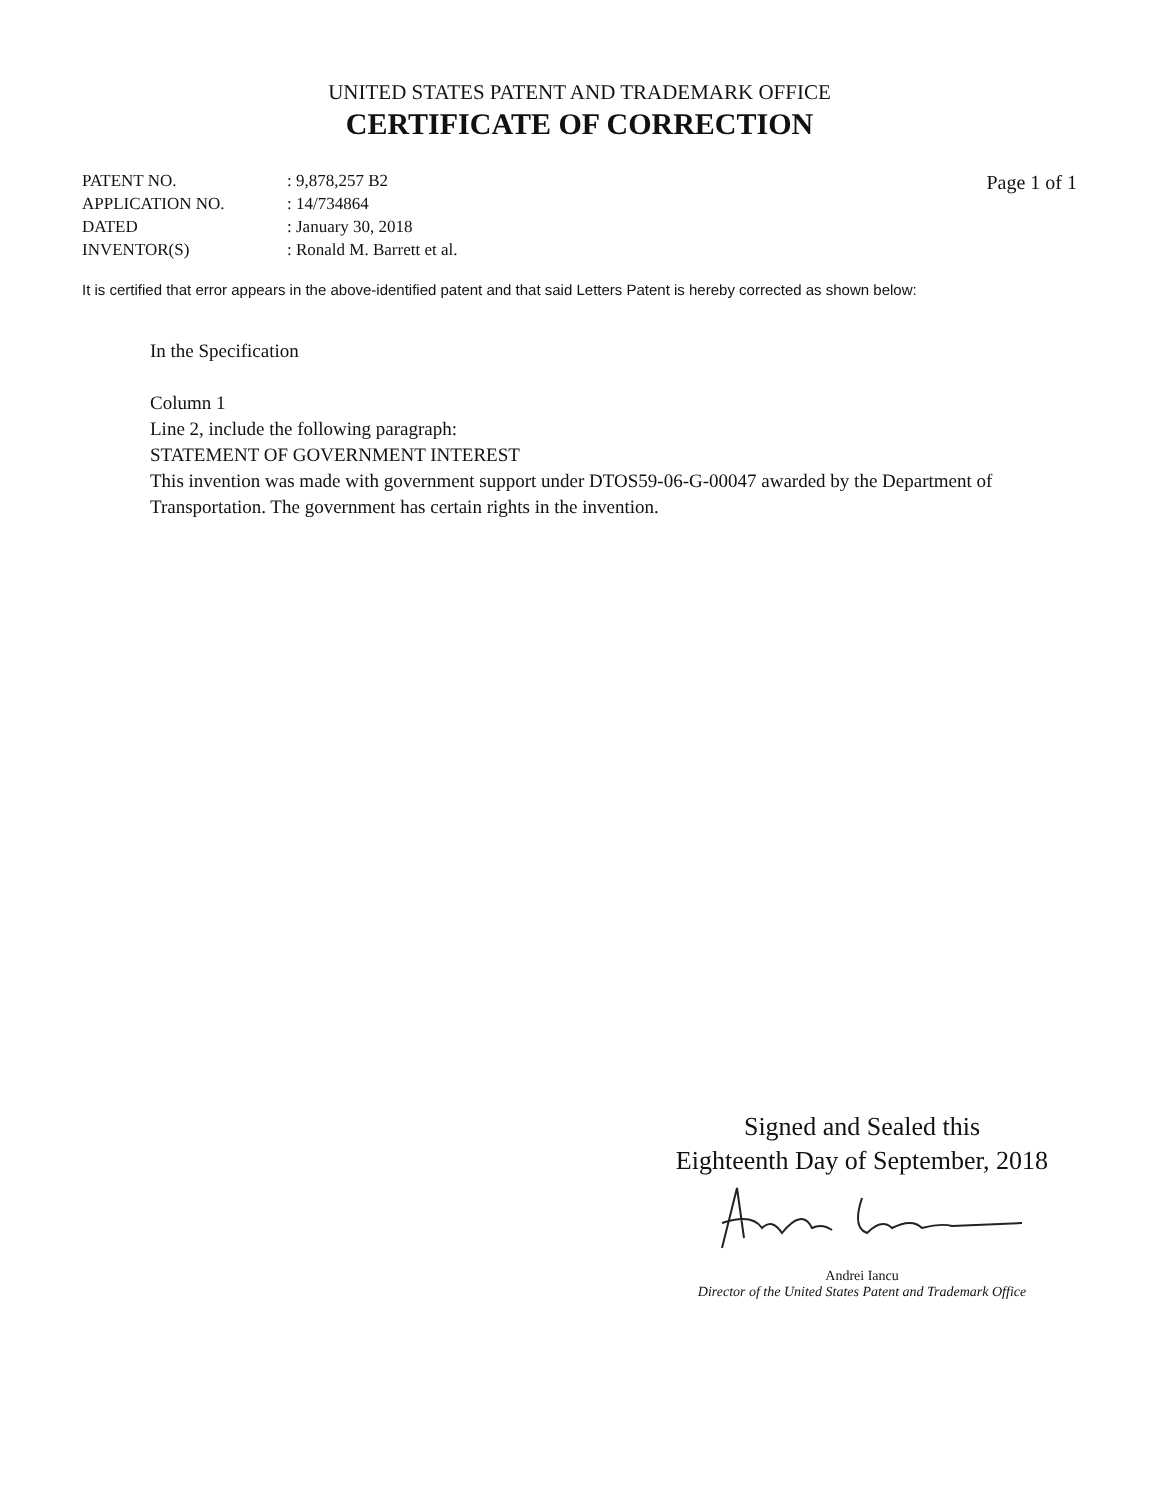UNITED STATES PATENT AND TRADEMARK OFFICE
CERTIFICATE OF CORRECTION
| PATENT NO. | : 9,878,257 B2 |
| APPLICATION NO. | : 14/734864 |
| DATED | : January 30, 2018 |
| INVENTOR(S) | : Ronald M. Barrett et al. |
Page 1 of 1
It is certified that error appears in the above-identified patent and that said Letters Patent is hereby corrected as shown below:
In the Specification
Column 1
Line 2, include the following paragraph:
STATEMENT OF GOVERNMENT INTEREST
This invention was made with government support under DTOS59-06-G-00047 awarded by the Department of Transportation. The government has certain rights in the invention.
Signed and Sealed this
Eighteenth Day of September, 2018
Andrei Iancu
Director of the United States Patent and Trademark Office